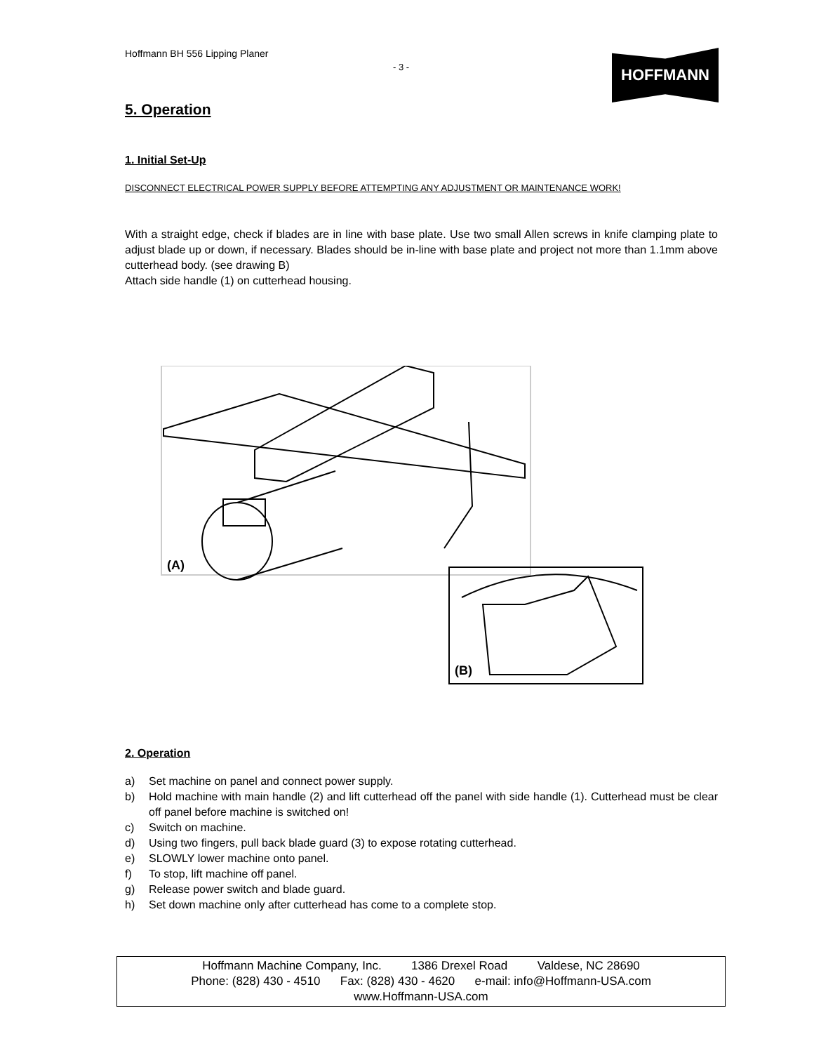Hoffmann BH 556 Lipping Planer
- 3 -
HOFFMANN
5. Operation
1. Initial Set-Up
DISCONNECT ELECTRICAL POWER SUPPLY BEFORE ATTEMPTING ANY ADJUSTMENT OR MAINTENANCE WORK!
With a straight edge, check if blades are in line with base plate. Use two small Allen screws in knife clamping plate to adjust blade up or down, if necessary. Blades should be in-line with base plate and project not more than 1.1mm above cutterhead body. (see drawing B)
Attach side handle (1) on cutterhead housing.
(A)
(B)
2. Operation
a) Set machine on panel and connect power supply.
b) Hold machine with main handle (2) and lift cutterhead off the panel with side handle (1). Cutterhead must be clear off panel before machine is switched on!
c) Switch on machine.
d) Using two fingers, pull back blade guard (3) to expose rotating cutterhead.
e) SLOWLY lower machine onto panel.
f) To stop, lift machine off panel.
g) Release power switch and blade guard.
h) Set down machine only after cutterhead has come to a complete stop.
Hoffmann Machine Company, Inc. 1386 Drexel Road Valdese, NC 28690
Phone: (828) 430 - 4510 Fax: (828) 430 - 4620 e-mail: info@Hoffmann-USA.com
www.Hoffmann-USA.com